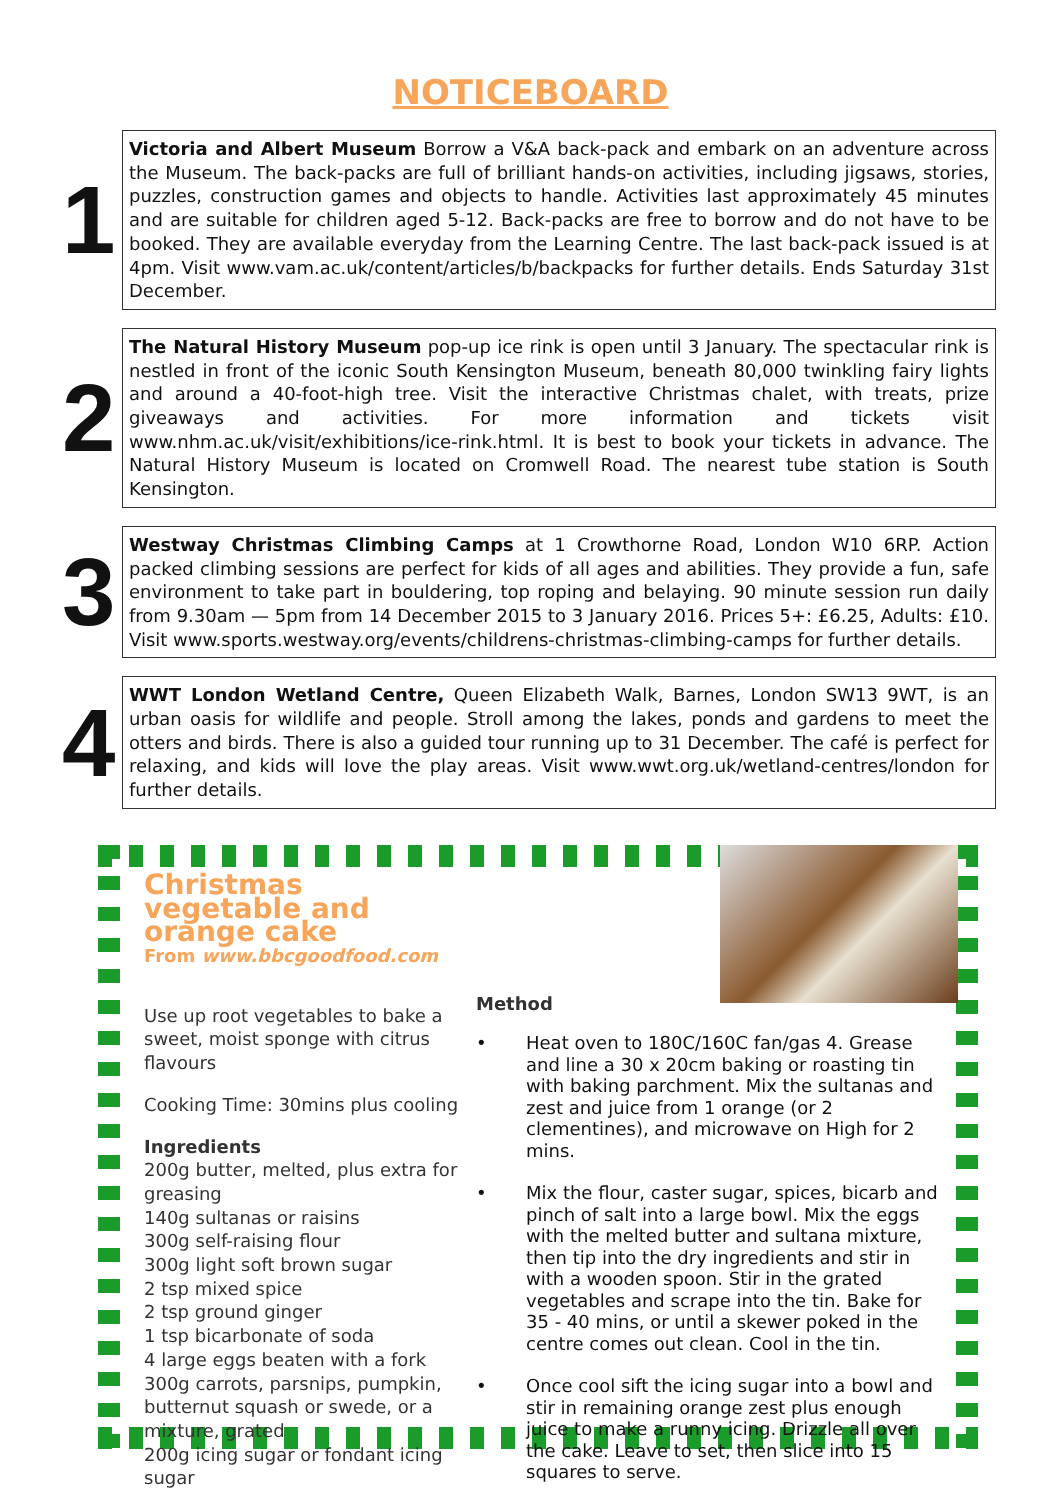NOTICEBOARD
1
Victoria and Albert Museum Borrow a V&A back-pack and embark on an adventure across the Museum. The back-packs are full of brilliant hands-on activities, including jigsaws, stories, puzzles, construction games and objects to handle. Activities last approximately 45 minutes and are suitable for children aged 5-12. Back-packs are free to borrow and do not have to be booked. They are available everyday from the Learning Centre. The last back-pack issued is at 4pm. Visit www.vam.ac.uk/content/articles/b/backpacks for further details. Ends Saturday 31st December.
2
The Natural History Museum pop-up ice rink is open until 3 January. The spectacular rink is nestled in front of the iconic South Kensington Museum, beneath 80,000 twinkling fairy lights and around a 40-foot-high tree. Visit the interactive Christmas chalet, with treats, prize giveaways and activities. For more information and tickets visit www.nhm.ac.uk/visit/exhibitions/ice-rink.html. It is best to book your tickets in advance. The Natural History Museum is located on Cromwell Road. The nearest tube station is South Kensington.
3
Westway Christmas Climbing Camps at 1 Crowthorne Road, London W10 6RP. Action packed climbing sessions are perfect for kids of all ages and abilities. They provide a fun, safe environment to take part in bouldering, top roping and belaying. 90 minute session run daily from 9.30am — 5pm from 14 December 2015 to 3 January 2016. Prices 5+: £6.25, Adults: £10. Visit www.sports.westway.org/events/childrens-christmas-climbing-camps for further details.
4
WWT London Wetland Centre, Queen Elizabeth Walk, Barnes, London SW13 9WT, is an urban oasis for wildlife and people. Stroll among the lakes, ponds and gardens to meet the otters and birds. There is also a guided tour running up to 31 December. The café is perfect for relaxing, and kids will love the play areas. Visit www.wwt.org.uk/wetland-centres/london for further details.
Christmas vegetable and orange cake
From www.bbcgoodfood.com
Use up root vegetables to bake a sweet, moist sponge with citrus flavours
Cooking Time: 30mins plus cooling
Ingredients
200g butter, melted, plus extra for greasing
140g sultanas or raisins
300g self-raising flour
300g light soft brown sugar
2 tsp mixed spice
2 tsp ground ginger
1 tsp bicarbonate of soda
4 large eggs beaten with a fork
300g carrots, parsnips, pumpkin, butternut squash or swede, or a mixture, grated
200g icing sugar or fondant icing sugar
Method
• Heat oven to 180C/160C fan/gas 4. Grease and line a 30 x 20cm baking or roasting tin with baking parchment. Mix the sultanas and zest and juice from 1 orange (or 2 clementines), and microwave on High for 2 mins.
• Mix the flour, caster sugar, spices, bicarb and pinch of salt into a large bowl. Mix the eggs with the melted butter and sultana mixture, then tip into the dry ingredients and stir in with a wooden spoon. Stir in the grated vegetables and scrape into the tin. Bake for 35 - 40 mins, or until a skewer poked in the centre comes out clean. Cool in the tin.
• Once cool sift the icing sugar into a bowl and stir in remaining orange zest plus enough juice to make a runny icing. Drizzle all over the cake. Leave to set, then slice into 15 squares to serve.